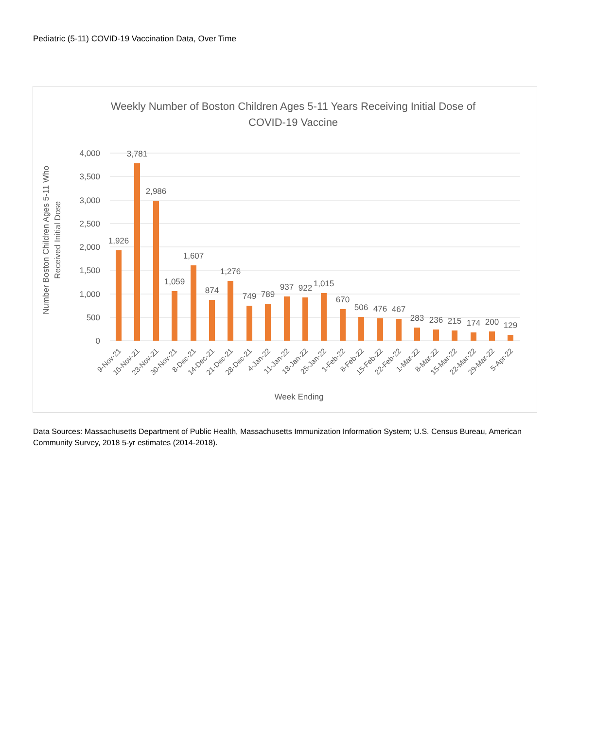Pediatric (5-11) COVID-19 Vaccination Data, Over Time
Weekly Number of Boston Children Ages 5-11 Years Receiving Initial Dose of
COVID-19 Vaccine
4,000
3,500
3,000
2,500
2,000
1,500
1,000
500
0
Number Boston Children Ages 5-11 Who
Received Initial Dose
1,926
3,781
2,986
1,059
1,607
874
1,276
749
789
937
922
1,015
670
506
476
467
283
236
215
174
200
129
9-Nov-21
16-Nov-21
23-Nov-21
30-Nov-21
8-Dec-21
14-Dec-21
21-Dec-21
28-Dec-21
4-Jan-22
11-Jan-22
18-Jan-22
25-Jan-22
1-Feb-22
8-Feb-22
15-Feb-22
22-Feb-22
1-Mar-22
8-Mar-22
15-Mar-22
22-Mar-22
29-Mar-22
5-Apr-22
Week Ending
Data Sources: Massachusetts Department of Public Health, Massachusetts Immunization Information System; U.S. Census Bureau, American Community Survey, 2018 5-yr estimates (2014-2018).